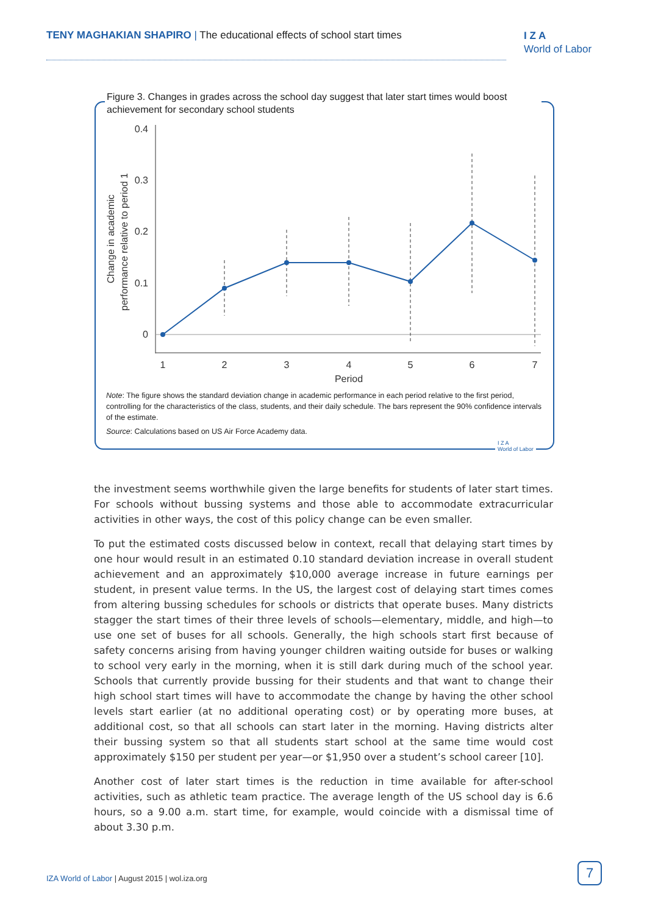TENY MAGHAKIAN SHAPIRO | The educational effects of school start times
I Z A
World of Labor
Figure 3. Changes in grades across the school day suggest that later start times would boost achievement for secondary school students
Change in academic
performance relative to period 1
0.4
0.3
0.2
0.1
0
1
2
3
4
5
6
7
Period
Note: The figure shows the standard deviation change in academic performance in each period relative to the first period, controlling for the characteristics of the class, students, and their daily schedule. The bars represent the 90% confidence intervals of the estimate.
Source: Calculations based on US Air Force Academy data.
I Z A
World of Labor
the investment seems worthwhile given the large benefits for students of later start times. For schools without bussing systems and those able to accommodate extracurricular activities in other ways, the cost of this policy change can be even smaller.
To put the estimated costs discussed below in context, recall that delaying start times by one hour would result in an estimated 0.10 standard deviation increase in overall student achievement and an approximately $10,000 average increase in future earnings per student, in present value terms. In the US, the largest cost of delaying start times comes from altering bussing schedules for schools or districts that operate buses. Many districts stagger the start times of their three levels of schools—elementary, middle, and high—to use one set of buses for all schools. Generally, the high schools start first because of safety concerns arising from having younger children waiting outside for buses or walking to school very early in the morning, when it is still dark during much of the school year. Schools that currently provide bussing for their students and that want to change their high school start times will have to accommodate the change by having the other school levels start earlier (at no additional operating cost) or by operating more buses, at additional cost, so that all schools can start later in the morning. Having districts alter their bussing system so that all students start school at the same time would cost approximately $150 per student per year—or $1,950 over a student’s school career [10].
Another cost of later start times is the reduction in time available for after-school activities, such as athletic team practice. The average length of the US school day is 6.6 hours, so a 9.00 a.m. start time, for example, would coincide with a dismissal time of about 3.30 p.m.
IZA World of Labor | August 2015 | wol.iza.org
7